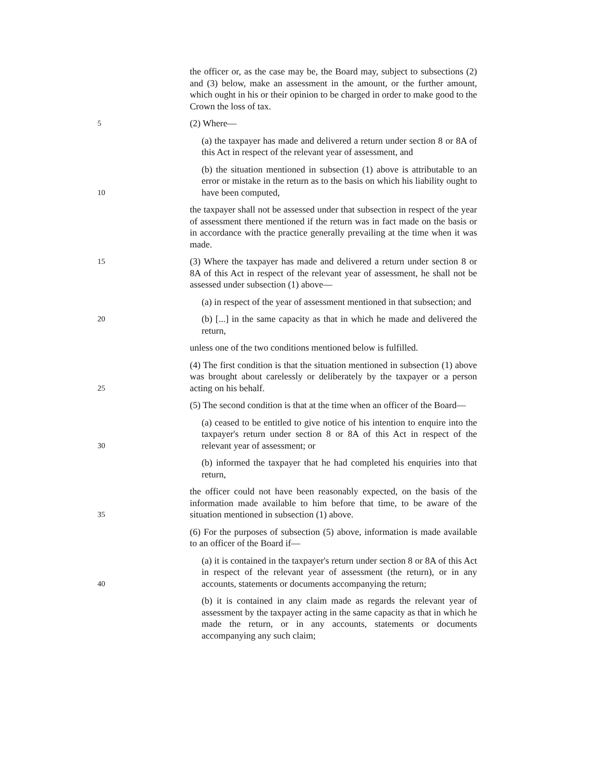the officer or, as the case may be, the Board may, subject to subsections (2) and (3) below, make an assessment in the amount, or the further amount, which ought in his or their opinion to be charged in order to make good to the Crown the loss of tax.
5
(2) Where—
(a) the taxpayer has made and delivered a return under section 8 or 8A of this Act in respect of the relevant year of assessment, and
10
(b) the situation mentioned in subsection (1) above is attributable to an error or mistake in the return as to the basis on which his liability ought to have been computed,
the taxpayer shall not be assessed under that subsection in respect of the year of assessment there mentioned if the return was in fact made on the basis or in accordance with the practice generally prevailing at the time when it was made.
15
(3) Where the taxpayer has made and delivered a return under section 8 or 8A of this Act in respect of the relevant year of assessment, he shall not be assessed under subsection (1) above—
(a) in respect of the year of assessment mentioned in that subsection; and
20
(b) [...] in the same capacity as that in which he made and delivered the return,
unless one of the two conditions mentioned below is fulfilled.
25
(4) The first condition is that the situation mentioned in subsection (1) above was brought about carelessly or deliberately by the taxpayer or a person acting on his behalf.
(5) The second condition is that at the time when an officer of the Board—
30
(a) ceased to be entitled to give notice of his intention to enquire into the taxpayer's return under section 8 or 8A of this Act in respect of the relevant year of assessment; or
(b) informed the taxpayer that he had completed his enquiries into that return,
35
the officer could not have been reasonably expected, on the basis of the information made available to him before that time, to be aware of the situation mentioned in subsection (1) above.
(6) For the purposes of subsection (5) above, information is made available to an officer of the Board if—
40
(a) it is contained in the taxpayer's return under section 8 or 8A of this Act in respect of the relevant year of assessment (the return), or in any accounts, statements or documents accompanying the return;
(b) it is contained in any claim made as regards the relevant year of assessment by the taxpayer acting in the same capacity as that in which he made the return, or in any accounts, statements or documents accompanying any such claim;